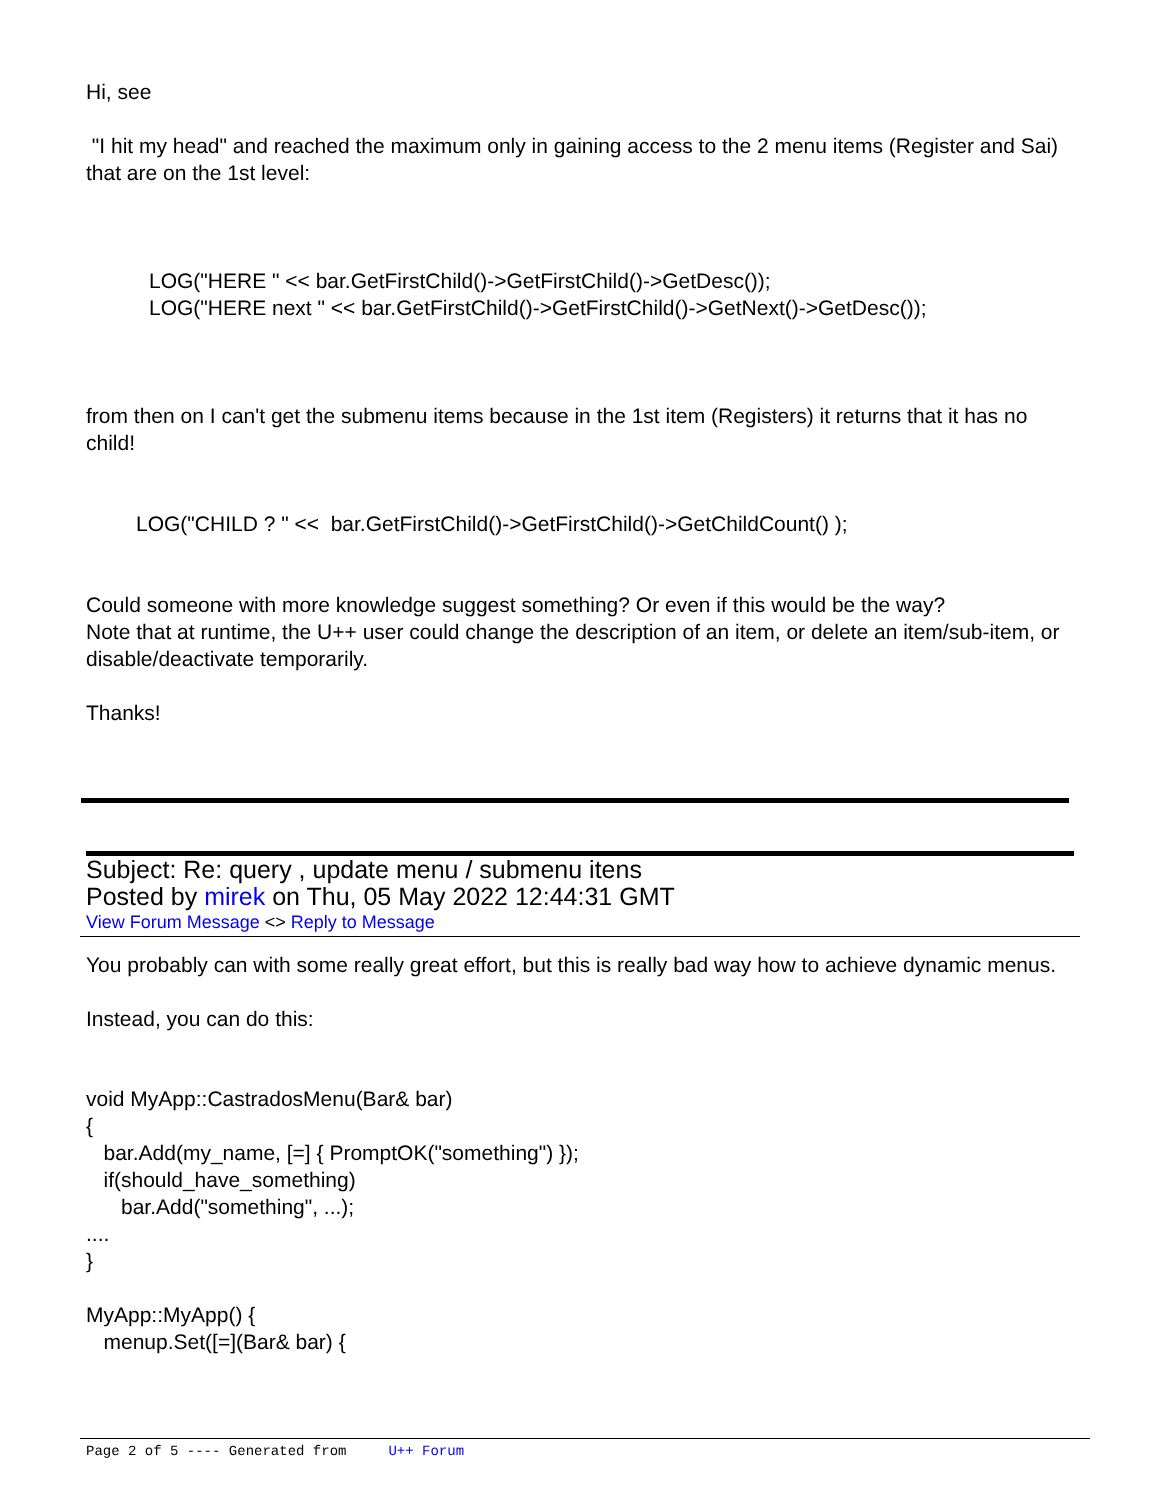Hi, see
"I hit my head" and reached the maximum only in gaining access to the 2 menu items (Register and Sai) that are on the 1st level:
LOG("HERE " << bar.GetFirstChild()->GetFirstChild()->GetDesc());
LOG("HERE next " << bar.GetFirstChild()->GetFirstChild()->GetNext()->GetDesc());
from then on I can't get the submenu items because in the 1st item (Registers) it returns that it has no child!
LOG("CHILD ? " << bar.GetFirstChild()->GetFirstChild()->GetChildCount() );
Could someone with more knowledge suggest something? Or even if this would be the way?
Note that at runtime, the U++ user could change the description of an item, or delete an item/sub-item, or disable/deactivate temporarily.
Thanks!
Subject: Re: query , update menu / submenu itens
Posted by mirek on Thu, 05 May 2022 12:44:31 GMT
View Forum Message <> Reply to Message
You probably can with some really great effort, but this is really bad way how to achieve dynamic menus.
Instead, you can do this:
void MyApp::CastradosMenu(Bar& bar)
{
bar.Add(my_name, [=] { PromptOK("something") });
if(should_have_something)
bar.Add("something", ...);
....
}
MyApp::MyApp() {
menup.Set([=](Bar& bar) {
Page 2 of 5 ---- Generated from U++ Forum